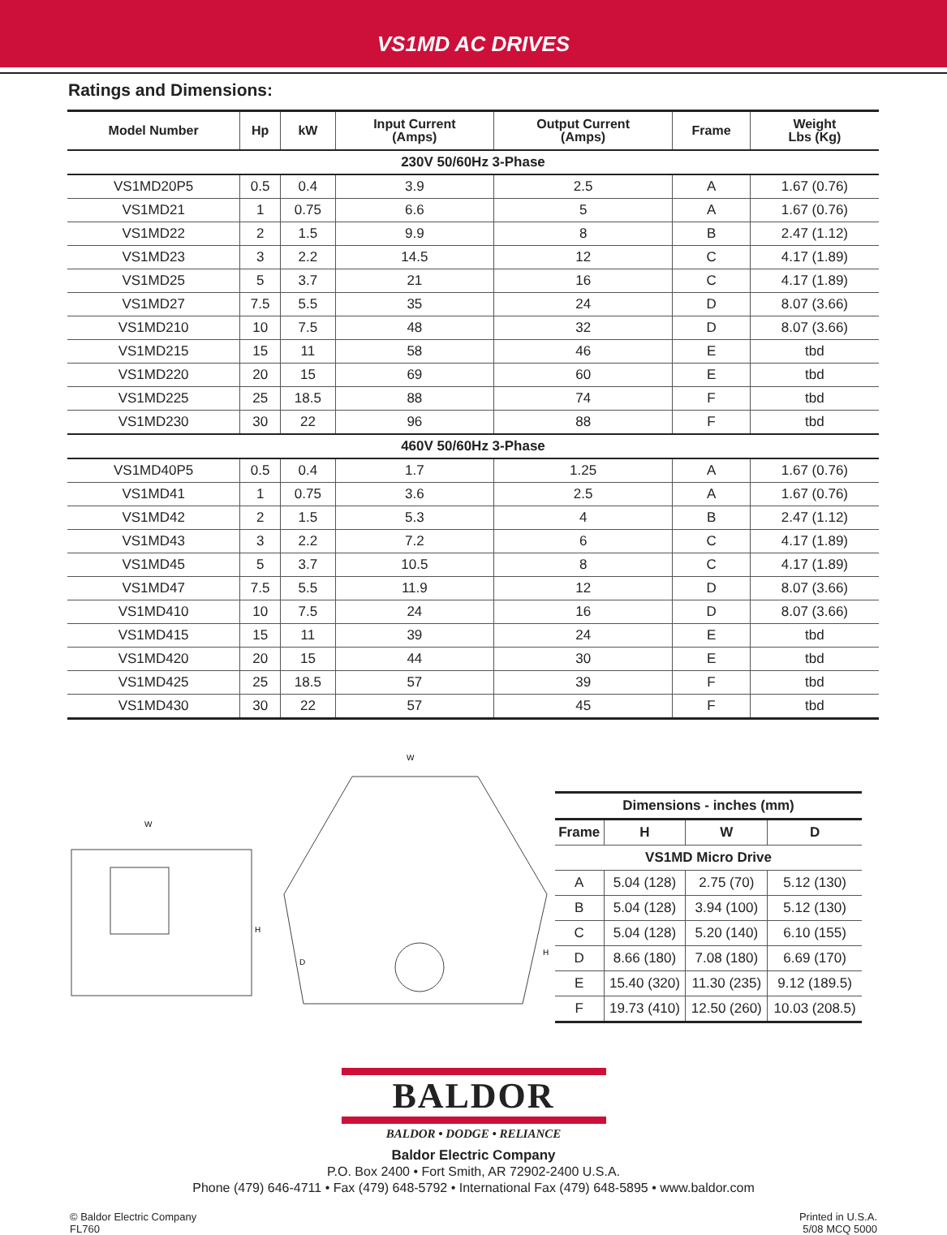VS1MD AC DRIVES
Ratings and Dimensions:
| Model Number | Hp | kW | Input Current (Amps) | Output Current (Amps) | Frame | Weight Lbs (Kg) |
| --- | --- | --- | --- | --- | --- | --- |
| 230V 50/60Hz 3-Phase | | | | | | |
| VS1MD20P5 | 0.5 | 0.4 | 3.9 | 2.5 | A | 1.67 (0.76) |
| VS1MD21 | 1 | 0.75 | 6.6 | 5 | A | 1.67 (0.76) |
| VS1MD22 | 2 | 1.5 | 9.9 | 8 | B | 2.47 (1.12) |
| VS1MD23 | 3 | 2.2 | 14.5 | 12 | C | 4.17 (1.89) |
| VS1MD25 | 5 | 3.7 | 21 | 16 | C | 4.17 (1.89) |
| VS1MD27 | 7.5 | 5.5 | 35 | 24 | D | 8.07 (3.66) |
| VS1MD210 | 10 | 7.5 | 48 | 32 | D | 8.07 (3.66) |
| VS1MD215 | 15 | 11 | 58 | 46 | E | tbd |
| VS1MD220 | 20 | 15 | 69 | 60 | E | tbd |
| VS1MD225 | 25 | 18.5 | 88 | 74 | F | tbd |
| VS1MD230 | 30 | 22 | 96 | 88 | F | tbd |
| 460V 50/60Hz 3-Phase | | | | | | |
| VS1MD40P5 | 0.5 | 0.4 | 1.7 | 1.25 | A | 1.67 (0.76) |
| VS1MD41 | 1 | 0.75 | 3.6 | 2.5 | A | 1.67 (0.76) |
| VS1MD42 | 2 | 1.5 | 5.3 | 4 | B | 2.47 (1.12) |
| VS1MD43 | 3 | 2.2 | 7.2 | 6 | C | 4.17 (1.89) |
| VS1MD45 | 5 | 3.7 | 10.5 | 8 | C | 4.17 (1.89) |
| VS1MD47 | 7.5 | 5.5 | 11.9 | 12 | D | 8.07 (3.66) |
| VS1MD410 | 10 | 7.5 | 24 | 16 | D | 8.07 (3.66) |
| VS1MD415 | 15 | 11 | 39 | 24 | E | tbd |
| VS1MD420 | 20 | 15 | 44 | 30 | E | tbd |
| VS1MD425 | 25 | 18.5 | 57 | 39 | F | tbd |
| VS1MD430 | 30 | 22 | 57 | 45 | F | tbd |
W
H
D
W
H
| Dimensions - inches (mm) | | | |
| --- | --- | --- | --- |
| Frame | H | W | D |
| VS1MD Micro Drive | | | |
| A | 5.04 (128) | 2.75 (70) | 5.12 (130) |
| B | 5.04 (128) | 3.94 (100) | 5.12 (130) |
| C | 5.04 (128) | 5.20 (140) | 6.10 (155) |
| D | 8.66 (180) | 7.08 (180) | 6.69 (170) |
| E | 15.40 (320) | 11.30 (235) | 9.12 (189.5) |
| F | 19.73 (410) | 12.50 (260) | 10.03 (208.5) |
BALDOR
BALDOR • DODGE • RELIANCE
Baldor Electric Company
P.O. Box 2400 • Fort Smith, AR 72902-2400 U.S.A.
Phone (479) 646-4711 • Fax (479) 648-5792 • International Fax (479) 648-5895 • www.baldor.com
© Baldor Electric Company
FL760
Printed in U.S.A.
5/08 MCQ 5000